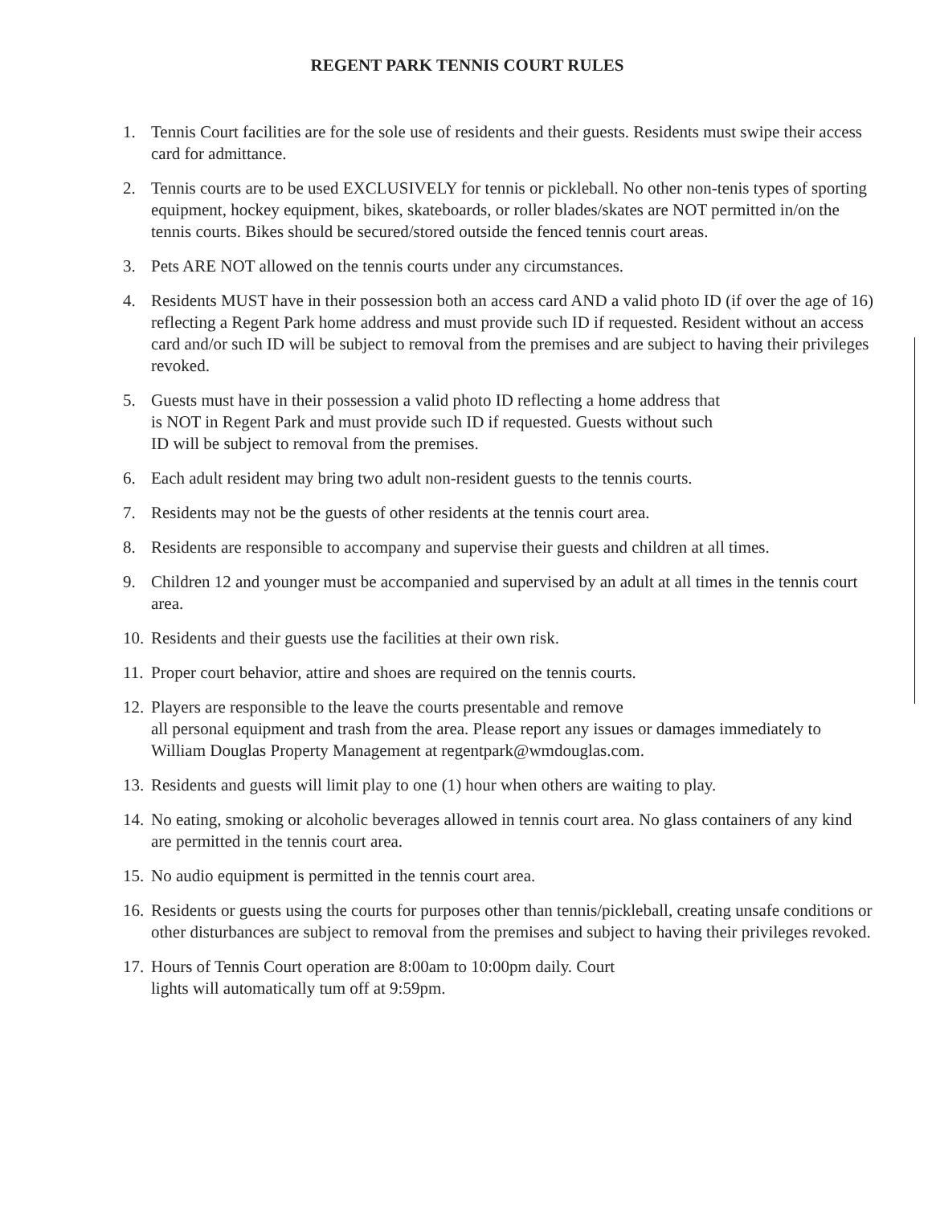REGENT PARK TENNIS COURT RULES
1. Tennis Court facilities are for the sole use of residents and their guests. Residents must swipe their access card for admittance.
2. Tennis courts are to be used EXCLUSIVELY for tennis or pickleball. No other non-tenis types of sporting equipment, hockey equipment, bikes, skateboards, or roller blades/skates are NOT permitted in/on the tennis courts. Bikes should be secured/stored outside the fenced tennis court areas.
3. Pets ARE NOT allowed on the tennis courts under any circumstances.
4. Residents MUST have in their possession both an access card AND a valid photo ID (if over the age of 16) reflecting a Regent Park home address and must provide such ID if requested. Resident without an access card and/or such ID will be subject to removal from the premises and are subject to having their privileges revoked.
5. Guests must have in their possession a valid photo ID reflecting a home address that
is NOT in Regent Park and must provide such ID if requested. Guests without such
ID will be subject to removal from the premises.
6. Each adult resident may bring two adult non-resident guests to the tennis courts.
7. Residents may not be the guests of other residents at the tennis court area.
8. Residents are responsible to accompany and supervise their guests and children at all times.
9. Children 12 and younger must be accompanied and supervised by an adult at all times in the tennis court area.
10. Residents and their guests use the facilities at their own risk.
11. Proper court behavior, attire and shoes are required on the tennis courts.
12. Players are responsible to the leave the courts presentable and remove
all personal equipment and trash from the area. Please report any issues or damages immediately to William Douglas Property Management at regentpark@wmdouglas.com.
13. Residents and guests will limit play to one (1) hour when others are waiting to play.
14. No eating, smoking or alcoholic beverages allowed in tennis court area. No glass containers of any kind are permitted in the tennis court area.
15. No audio equipment is permitted in the tennis court area.
16. Residents or guests using the courts for purposes other than tennis/pickleball, creating unsafe conditions or other disturbances are subject to removal from the premises and subject to having their privileges revoked.
17. Hours of Tennis Court operation are 8:00am to 10:00pm daily. Court
lights will automatically tum off at 9:59pm.